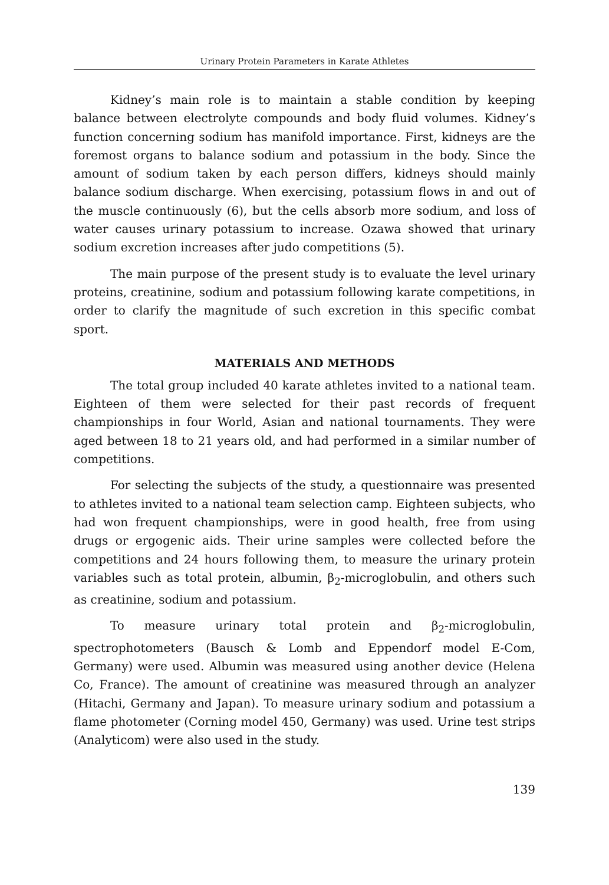Urinary Protein Parameters in Karate Athletes
Kidney’s main role is to maintain a stable condition by keeping balance between electrolyte compounds and body fluid volumes. Kidney’s function concerning sodium has manifold importance. First, kidneys are the foremost organs to balance sodium and potassium in the body. Since the amount of sodium taken by each person differs, kidneys should mainly balance sodium discharge. When exercising, potassium flows in and out of the muscle continuously (6), but the cells absorb more sodium, and loss of water causes urinary potassium to increase. Ozawa showed that urinary sodium excretion increases after judo competitions (5).
The main purpose of the present study is to evaluate the level urinary proteins, creatinine, sodium and potassium following karate competitions, in order to clarify the magnitude of such excretion in this specific combat sport.
MATERIALS AND METHODS
The total group included 40 karate athletes invited to a national team. Eighteen of them were selected for their past records of frequent championships in four World, Asian and national tournaments. They were aged between 18 to 21 years old, and had performed in a similar number of competitions.
For selecting the subjects of the study, a questionnaire was presented to athletes invited to a national team selection camp. Eighteen subjects, who had won frequent championships, were in good health, free from using drugs or ergogenic aids. Their urine samples were collected before the competitions and 24 hours following them, to measure the urinary protein variables such as total protein, albumin, β<sub>2</sub>-microglobulin, and others such as creatinine, sodium and potassium.
To measure urinary total protein and β<sub>2</sub>-microglobulin, spectrophotometers (Bausch & Lomb and Eppendorf model E-Com, Germany) were used. Albumin was measured using another device (Helena Co, France). The amount of creatinine was measured through an analyzer (Hitachi, Germany and Japan). To measure urinary sodium and potassium a flame photometer (Corning model 450, Germany) was used. Urine test strips (Analyticom) were also used in the study.
139